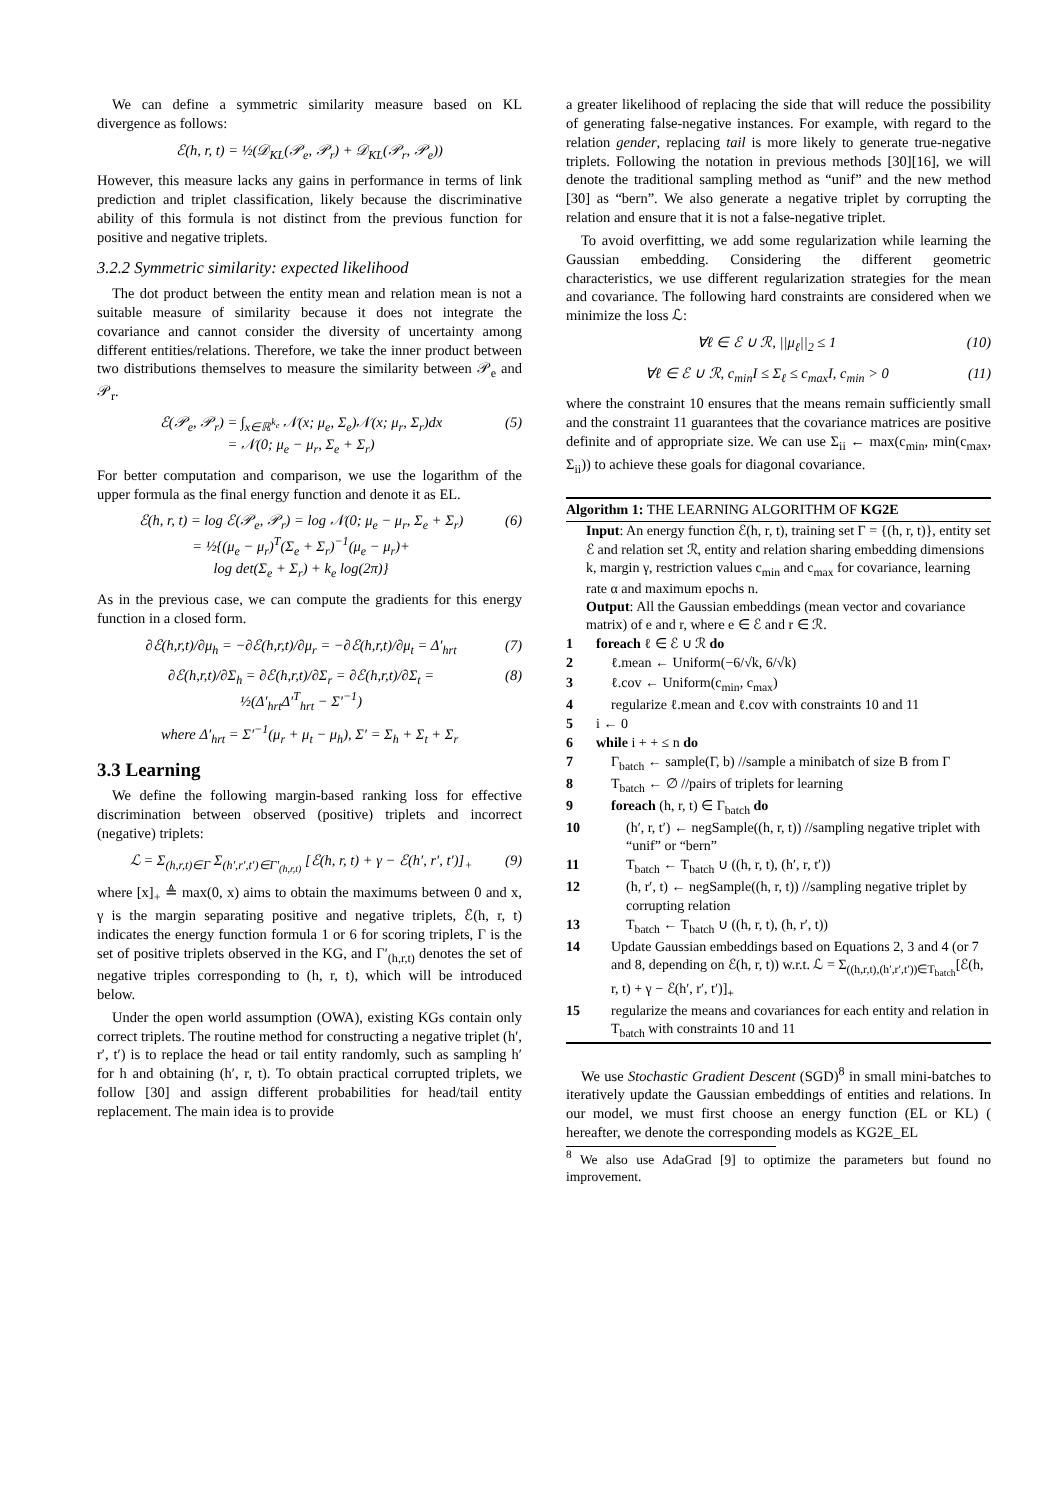We can define a symmetric similarity measure based on KL divergence as follows:
ℰ(h, r, t) = ½(𝒟<sub>KL</sub>(𝒫<sub>e</sub>, 𝒫<sub>r</sub>) + 𝒟<sub>KL</sub>(𝒫<sub>r</sub>, 𝒫<sub>e</sub>))
However, this measure lacks any gains in performance in terms of link prediction and triplet classification, likely because the discriminative ability of this formula is not distinct from the previous function for positive and negative triplets.
3.2.2 Symmetric similarity: expected likelihood
The dot product between the entity mean and relation mean is not a suitable measure of similarity because it does not integrate the covariance and cannot consider the diversity of uncertainty among different entities/relations. Therefore, we take the inner product between two distributions themselves to measure the similarity between 𝒫<sub>e</sub> and 𝒫<sub>r</sub>.
ℰ(𝒫<sub>e</sub>, 𝒫<sub>r</sub>) = ∫<sub>x∈ℝ<sup>k<sub>e</sub></sup></sub> 𝒩(x; μ<sub>e</sub>, Σ<sub>e</sub>)𝒩(x; μ<sub>r</sub>, Σ<sub>r</sub>)dx
= 𝒩(0; μ<sub>e</sub> − μ<sub>r</sub>, Σ<sub>e</sub> + Σ<sub>r</sub>) (5)
For better computation and comparison, we use the logarithm of the upper formula as the final energy function and denote it as EL.
ℰ(h, r, t) = log ℰ(𝒫<sub>e</sub>, 𝒫<sub>r</sub>) = log 𝒩(0; μ<sub>e</sub> − μ<sub>r</sub>, Σ<sub>e</sub> + Σ<sub>r</sub>)
= ½{(μ<sub>e</sub> − μ<sub>r</sub>)<sup>T</sup>(Σ<sub>e</sub> + Σ<sub>r</sub>)<sup>−1</sup>(μ<sub>e</sub> − μ<sub>r</sub>)+
log det(Σ<sub>e</sub> + Σ<sub>r</sub>) + k<sub>e</sub> log(2π)} (6)
As in the previous case, we can compute the gradients for this energy function in a closed form.
∂ℰ(h,r,t)/∂μ<sub>h</sub> = −∂ℰ(h,r,t)/∂μ<sub>r</sub> = −∂ℰ(h,r,t)/∂μ<sub>t</sub> = Δ′<sub>hrt</sub> (7)
∂ℰ(h,r,t)/∂Σ<sub>h</sub> = ∂ℰ(h,r,t)/∂Σ<sub>r</sub> = ∂ℰ(h,r,t)/∂Σ<sub>t</sub> =
½(Δ′<sub>hrt</sub>Δ′<sup>T</sup><sub>hrt</sub> − Σ′<sup>−1</sup>) (8)
where Δ′<sub>hrt</sub> = Σ′<sup>−1</sup>(μ<sub>r</sub> + μ<sub>t</sub> − μ<sub>h</sub>), Σ′ = Σ<sub>h</sub> + Σ<sub>t</sub> + Σ<sub>r</sub>
3.3 Learning
We define the following margin-based ranking loss for effective discrimination between observed (positive) triplets and incorrect (negative) triplets:
ℒ = Σ<sub>(h,r,t)∈Γ</sub> Σ<sub>(h′,r′,t′)∈Γ′<sub>(h,r,t)</sub></sub> [ℰ(h, r, t) + γ − ℰ(h′, r′, t′)]<sub>+</sub> (9)
where [x]<sub>+</sub> ≜ max(0, x) aims to obtain the maximums between 0 and x, γ is the margin separating positive and negative triplets, ℰ(h, r, t) indicates the energy function formula 1 or 6 for scoring triplets, Γ is the set of positive triplets observed in the KG, and Γ′<sub>(h,r,t)</sub> denotes the set of negative triples corresponding to (h, r, t), which will be introduced below.
Under the open world assumption (OWA), existing KGs contain only correct triplets. The routine method for constructing a negative triplet (h′, r′, t′) is to replace the head or tail entity randomly, such as sampling h′ for h and obtaining (h′, r, t). To obtain practical corrupted triplets, we follow [30] and assign different probabilities for head/tail entity replacement. The main idea is to provide
a greater likelihood of replacing the side that will reduce the possibility of generating false-negative instances. For example, with regard to the relation gender, replacing tail is more likely to generate true-negative triplets. Following the notation in previous methods [30][16], we will denote the traditional sampling method as “unif” and the new method [30] as “bern”. We also generate a negative triplet by corrupting the relation and ensure that it is not a false-negative triplet.
To avoid overfitting, we add some regularization while learning the Gaussian embedding. Considering the different geometric characteristics, we use different regularization strategies for the mean and covariance. The following hard constraints are considered when we minimize the loss ℒ:
∀ℓ ∈ ℰ ∪ ℛ, ||μ<sub>ℓ</sub>||<sub>2</sub> ≤ 1 (10)
∀ℓ ∈ ℰ ∪ ℛ, c<sub>min</sub>I ≤ Σ<sub>ℓ</sub> ≤ c<sub>max</sub>I, c<sub>min</sub> > 0 (11)
where the constraint 10 ensures that the means remain sufficiently small and the constraint 11 guarantees that the covariance matrices are positive definite and of appropriate size. We can use Σ<sub>ii</sub> ← max(c<sub>min</sub>, min(c<sub>max</sub>, Σ<sub>ii</sub>)) to achieve these goals for diagonal covariance.
Algorithm 1: THE LEARNING ALGORITHM OF KG2E
Input: An energy function ℰ(h, r, t), training set Γ = {(h, r, t)}, entity set ℰ and relation set ℛ, entity and relation sharing embedding dimensions k, margin γ, restriction values c<sub>min</sub> and c<sub>max</sub> for covariance, learning rate α and maximum epochs n.
Output: All the Gaussian embeddings (mean vector and covariance matrix) of e and r, where e ∈ ℰ and r ∈ ℛ.
1 foreach ℓ ∈ ℰ ∪ ℛ do
2 ℓ.mean ← Uniform(−6/√k, 6/√k)
3 ℓ.cov ← Uniform(c<sub>min</sub>, c<sub>max</sub>)
4 regularize ℓ.mean and ℓ.cov with constraints 10 and 11
5 i ← 0
6 while i + + ≤ n do
7 Γ<sub>batch</sub> ← sample(Γ, b) //sample a minibatch of size B from Γ
8 T<sub>batch</sub> ← ∅ //pairs of triplets for learning
9 foreach (h, r, t) ∈ Γ<sub>batch</sub> do
10 (h′, r, t′) ← negSample((h, r, t)) //sampling negative triplet with “unif” or “bern”
11 T<sub>batch</sub> ← T<sub>batch</sub> ∪ ((h, r, t), (h′, r, t′))
12 (h, r′, t) ← negSample((h, r, t)) //sampling negative triplet by corrupting relation
13 T<sub>batch</sub> ← T<sub>batch</sub> ∪ ((h, r, t), (h, r′, t))
14 Update Gaussian embeddings based on Equations 2, 3 and 4 (or 7 and 8, depending on ℰ(h, r, t)) w.r.t. ℒ = Σ<sub>((h,r,t),(h′,r′,t′))∈T<sub>batch</sub></sub>[ℰ(h, r, t) + γ − ℰ(h′, r′, t′)]<sub>+</sub>
15 regularize the means and covariances for each entity and relation in T<sub>batch</sub> with constraints 10 and 11
We use Stochastic Gradient Descent (SGD)<sup>8</sup> in small mini-batches to iteratively update the Gaussian embeddings of entities and relations. In our model, we must first choose an energy function (EL or KL) ( hereafter, we denote the corresponding models as KG2E_EL
<sup>8</sup> We also use AdaGrad [9] to optimize the parameters but found no improvement.